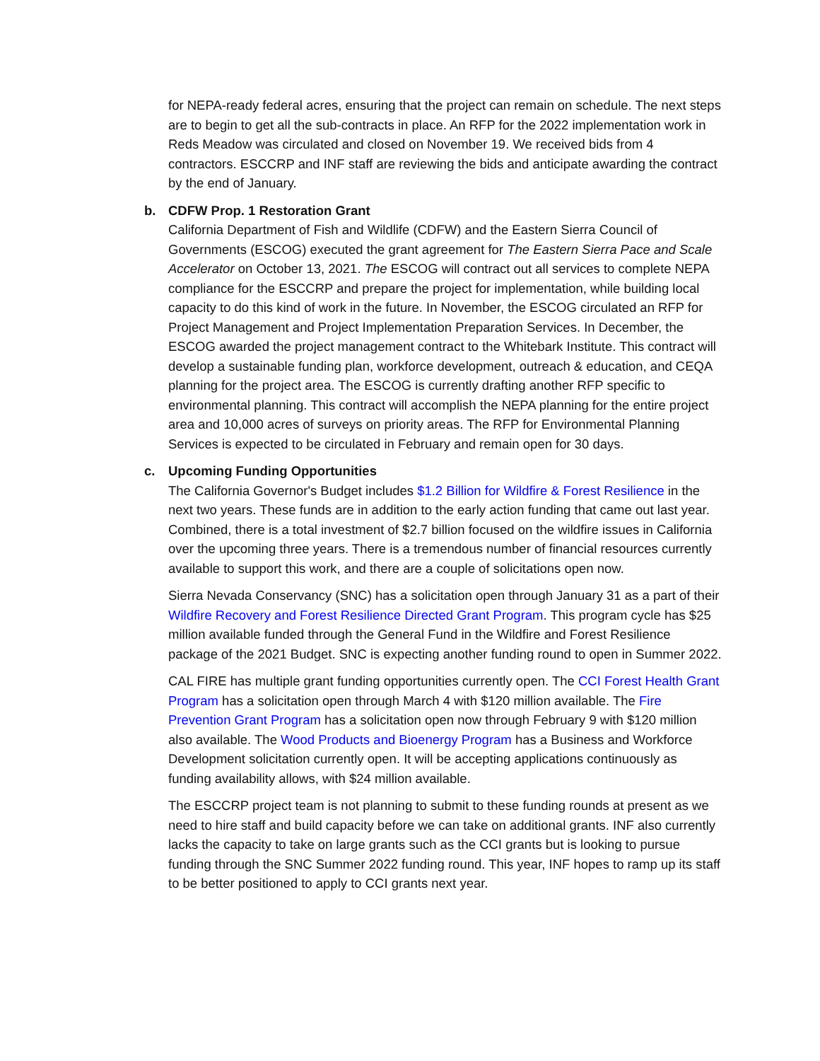for NEPA-ready federal acres, ensuring that the project can remain on schedule. The next steps are to begin to get all the sub-contracts in place. An RFP for the 2022 implementation work in Reds Meadow was circulated and closed on November 19. We received bids from 4 contractors. ESCCRP and INF staff are reviewing the bids and anticipate awarding the contract by the end of January.
b. CDFW Prop. 1 Restoration Grant
California Department of Fish and Wildlife (CDFW) and the Eastern Sierra Council of Governments (ESCOG) executed the grant agreement for The Eastern Sierra Pace and Scale Accelerator on October 13, 2021. The ESCOG will contract out all services to complete NEPA compliance for the ESCCRP and prepare the project for implementation, while building local capacity to do this kind of work in the future. In November, the ESCOG circulated an RFP for Project Management and Project Implementation Preparation Services. In December, the ESCOG awarded the project management contract to the Whitebark Institute. This contract will develop a sustainable funding plan, workforce development, outreach & education, and CEQA planning for the project area. The ESCOG is currently drafting another RFP specific to environmental planning. This contract will accomplish the NEPA planning for the entire project area and 10,000 acres of surveys on priority areas. The RFP for Environmental Planning Services is expected to be circulated in February and remain open for 30 days.
c. Upcoming Funding Opportunities
The California Governor's Budget includes $1.2 Billion for Wildfire & Forest Resilience in the next two years. These funds are in addition to the early action funding that came out last year. Combined, there is a total investment of $2.7 billion focused on the wildfire issues in California over the upcoming three years. There is a tremendous number of financial resources currently available to support this work, and there are a couple of solicitations open now.
Sierra Nevada Conservancy (SNC) has a solicitation open through January 31 as a part of their Wildfire Recovery and Forest Resilience Directed Grant Program. This program cycle has $25 million available funded through the General Fund in the Wildfire and Forest Resilience package of the 2021 Budget. SNC is expecting another funding round to open in Summer 2022.
CAL FIRE has multiple grant funding opportunities currently open. The CCI Forest Health Grant Program has a solicitation open through March 4 with $120 million available. The Fire Prevention Grant Program has a solicitation open now through February 9 with $120 million also available. The Wood Products and Bioenergy Program has a Business and Workforce Development solicitation currently open. It will be accepting applications continuously as funding availability allows, with $24 million available.
The ESCCRP project team is not planning to submit to these funding rounds at present as we need to hire staff and build capacity before we can take on additional grants. INF also currently lacks the capacity to take on large grants such as the CCI grants but is looking to pursue funding through the SNC Summer 2022 funding round. This year, INF hopes to ramp up its staff to be better positioned to apply to CCI grants next year.